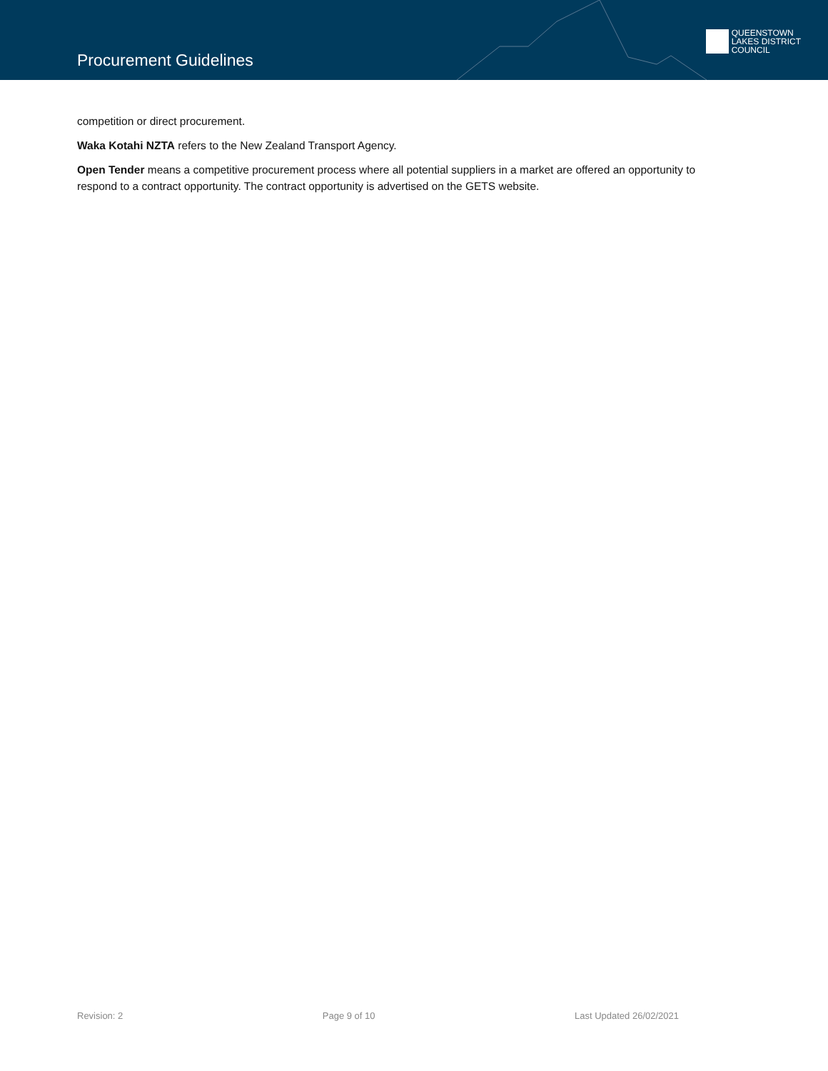Procurement Guidelines
QUEENSTOWN
LAKES DISTRICT
COUNCIL
competition or direct procurement.
Waka Kotahi NZTA refers to the New Zealand Transport Agency.
Open Tender means a competitive procurement process where all potential suppliers in a market are offered an opportunity to respond to a contract opportunity. The contract opportunity is advertised on the GETS website.
Revision: 2 Page 9 of 10 Last Updated 26/02/2021